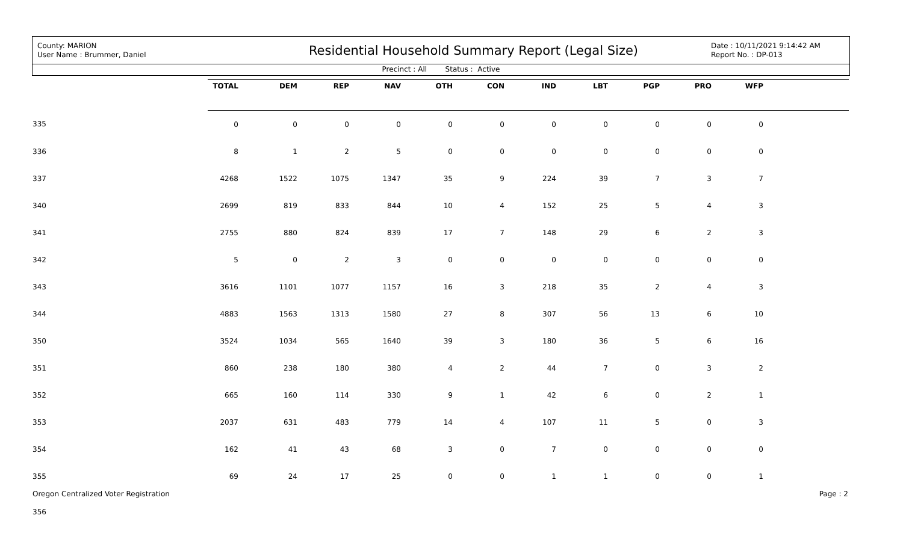County: MARION
User Name : Brummer, Daniel
Residential Household Summary Report (Legal Size)
Date : 10/11/2021 9:14:42 AM
Report No. : DP-013
Precinct : All Status : Active
| | TOTAL | DEM | REP | NAV | OTH | CON | IND | LBT | PGP | PRO | WFP | |
| --- | --- | --- | --- | --- | --- | --- | --- | --- | --- | --- | --- | --- |
| 335 | 0 | 0 | 0 | 0 | 0 | 0 | 0 | 0 | 0 | 0 | 0 | |
| 336 | 8 | 1 | 2 | 5 | 0 | 0 | 0 | 0 | 0 | 0 | 0 | |
| 337 | 4268 | 1522 | 1075 | 1347 | 35 | 9 | 224 | 39 | 7 | 3 | 7 | |
| 340 | 2699 | 819 | 833 | 844 | 10 | 4 | 152 | 25 | 5 | 4 | 3 | |
| 341 | 2755 | 880 | 824 | 839 | 17 | 7 | 148 | 29 | 6 | 2 | 3 | |
| 342 | 5 | 0 | 2 | 3 | 0 | 0 | 0 | 0 | 0 | 0 | 0 | |
| 343 | 3616 | 1101 | 1077 | 1157 | 16 | 3 | 218 | 35 | 2 | 4 | 3 | |
| 344 | 4883 | 1563 | 1313 | 1580 | 27 | 8 | 307 | 56 | 13 | 6 | 10 | |
| 350 | 3524 | 1034 | 565 | 1640 | 39 | 3 | 180 | 36 | 5 | 6 | 16 | |
| 351 | 860 | 238 | 180 | 380 | 4 | 2 | 44 | 7 | 0 | 3 | 2 | |
| 352 | 665 | 160 | 114 | 330 | 9 | 1 | 42 | 6 | 0 | 2 | 1 | |
| 353 | 2037 | 631 | 483 | 779 | 14 | 4 | 107 | 11 | 5 | 0 | 3 | |
| 354 | 162 | 41 | 43 | 68 | 3 | 0 | 7 | 0 | 0 | 0 | 0 | |
| 355 | 69 | 24 | 17 | 25 | 0 | 0 | 1 | 1 | 0 | 0 | 1 | |
| 356 | | | | | | | | | | | | |
Oregon Centralized Voter Registration Page : 2